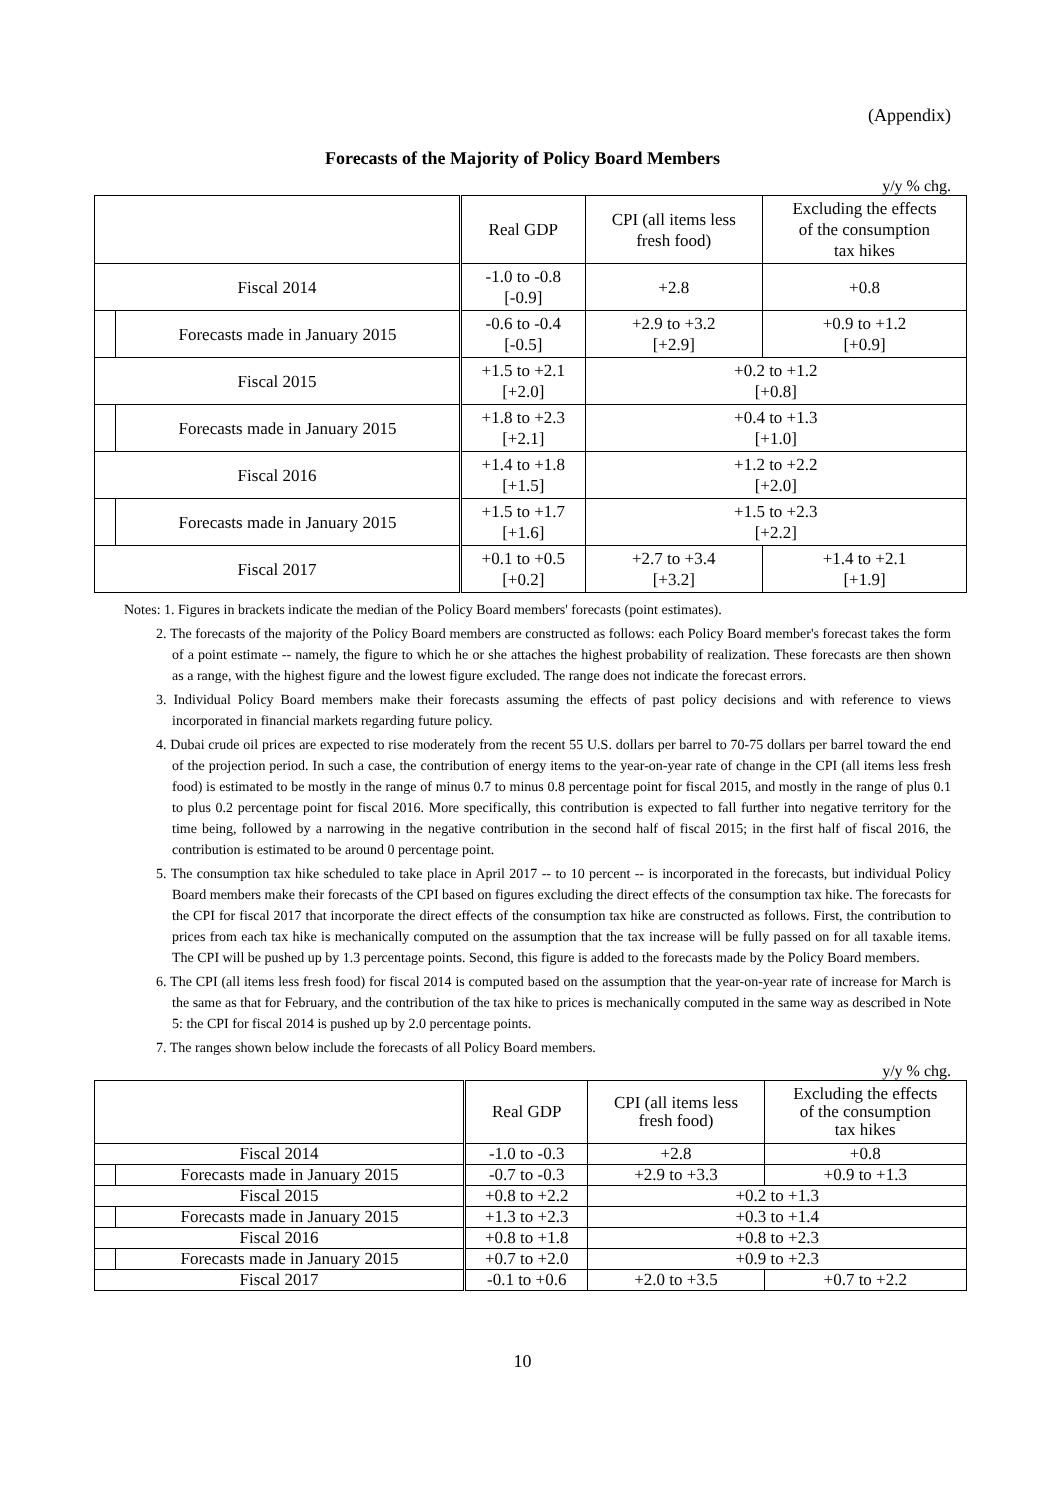(Appendix)
Forecasts of the Majority of Policy Board Members
y/y % chg.
| | | Real GDP | CPI (all items less fresh food) | Excluding the effects of the consumption tax hikes |
| Fiscal 2014 | | -1.0 to -0.8 [-0.9] | +2.8 | +0.8 |
| | Forecasts made in January 2015 | -0.6 to -0.4 [-0.5] | +2.9 to +3.2 [+2.9] | +0.9 to +1.2 [+0.9] |
| Fiscal 2015 | | +1.5 to +2.1 [+2.0] | +0.2 to +1.2 [+0.8] | |
| | Forecasts made in January 2015 | +1.8 to +2.3 [+2.1] | +0.4 to +1.3 [+1.0] | |
| Fiscal 2016 | | +1.4 to +1.8 [+1.5] | +1.2 to +2.2 [+2.0] | |
| | Forecasts made in January 2015 | +1.5 to +1.7 [+1.6] | +1.5 to +2.3 [+2.2] | |
| Fiscal 2017 | | +0.1 to +0.5 [+0.2] | +2.7 to +3.4 [+3.2] | +1.4 to +2.1 [+1.9] |
Notes: 1. Figures in brackets indicate the median of the Policy Board members' forecasts (point estimates).
2. The forecasts of the majority of the Policy Board members are constructed as follows: each Policy Board member's forecast takes the form of a point estimate -- namely, the figure to which he or she attaches the highest probability of realization. These forecasts are then shown as a range, with the highest figure and the lowest figure excluded. The range does not indicate the forecast errors.
3. Individual Policy Board members make their forecasts assuming the effects of past policy decisions and with reference to views incorporated in financial markets regarding future policy.
4. Dubai crude oil prices are expected to rise moderately from the recent 55 U.S. dollars per barrel to 70-75 dollars per barrel toward the end of the projection period. In such a case, the contribution of energy items to the year-on-year rate of change in the CPI (all items less fresh food) is estimated to be mostly in the range of minus 0.7 to minus 0.8 percentage point for fiscal 2015, and mostly in the range of plus 0.1 to plus 0.2 percentage point for fiscal 2016. More specifically, this contribution is expected to fall further into negative territory for the time being, followed by a narrowing in the negative contribution in the second half of fiscal 2015; in the first half of fiscal 2016, the contribution is estimated to be around 0 percentage point.
5. The consumption tax hike scheduled to take place in April 2017 -- to 10 percent -- is incorporated in the forecasts, but individual Policy Board members make their forecasts of the CPI based on figures excluding the direct effects of the consumption tax hike. The forecasts for the CPI for fiscal 2017 that incorporate the direct effects of the consumption tax hike are constructed as follows. First, the contribution to prices from each tax hike is mechanically computed on the assumption that the tax increase will be fully passed on for all taxable items. The CPI will be pushed up by 1.3 percentage points. Second, this figure is added to the forecasts made by the Policy Board members.
6. The CPI (all items less fresh food) for fiscal 2014 is computed based on the assumption that the year-on-year rate of increase for March is the same as that for February, and the contribution of the tax hike to prices is mechanically computed in the same way as described in Note 5: the CPI for fiscal 2014 is pushed up by 2.0 percentage points.
7. The ranges shown below include the forecasts of all Policy Board members.
y/y % chg.
| | | Real GDP | CPI (all items less fresh food) | Excluding the effects of the consumption tax hikes |
| Fiscal 2014 | | -1.0 to -0.3 | +2.8 | +0.8 |
| | Forecasts made in January 2015 | -0.7 to -0.3 | +2.9 to +3.3 | +0.9 to +1.3 |
| Fiscal 2015 | | +0.8 to +2.2 | +0.2 to +1.3 | |
| | Forecasts made in January 2015 | +1.3 to +2.3 | +0.3 to +1.4 | |
| Fiscal 2016 | | +0.8 to +1.8 | +0.8 to +2.3 | |
| | Forecasts made in January 2015 | +0.7 to +2.0 | +0.9 to +2.3 | |
| Fiscal 2017 | | -0.1 to +0.6 | +2.0 to +3.5 | +0.7 to +2.2 |
10